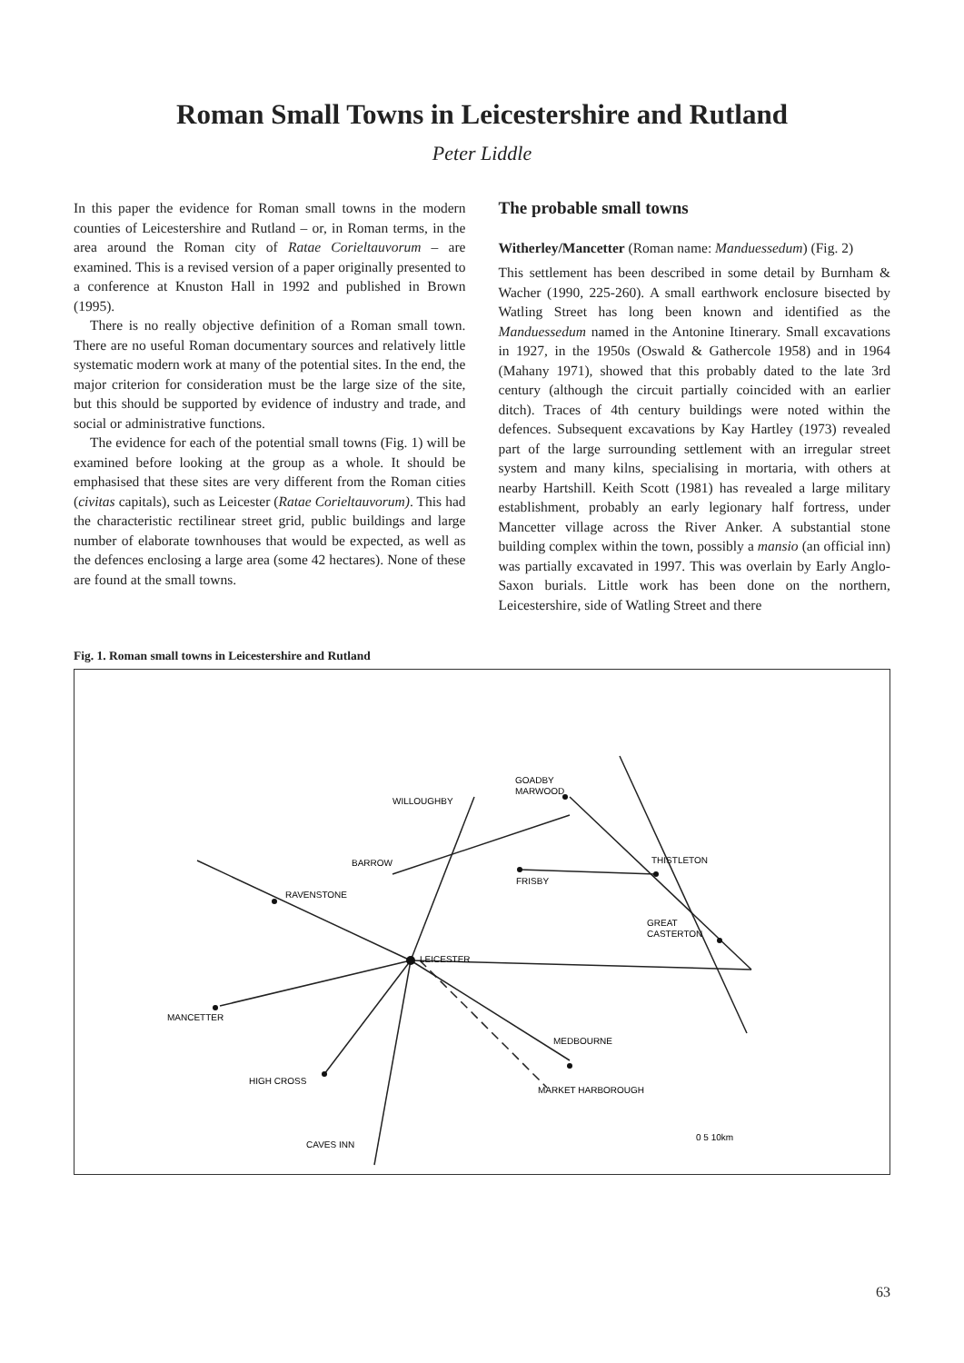Roman Small Towns in Leicestershire and Rutland
Peter Liddle
In this paper the evidence for Roman small towns in the modern counties of Leicestershire and Rutland – or, in Roman terms, in the area around the Roman city of Ratae Corieltauvorum – are examined. This is a revised version of a paper originally presented to a conference at Knuston Hall in 1992 and published in Brown (1995).
There is no really objective definition of a Roman small town. There are no useful Roman documentary sources and relatively little systematic modern work at many of the potential sites. In the end, the major criterion for consideration must be the large size of the site, but this should be supported by evidence of industry and trade, and social or administrative functions.
The evidence for each of the potential small towns (Fig. 1) will be examined before looking at the group as a whole. It should be emphasised that these sites are very different from the Roman cities (civitas capitals), such as Leicester (Ratae Corieltauvorum). This had the characteristic rectilinear street grid, public buildings and large number of elaborate townhouses that would be expected, as well as the defences enclosing a large area (some 42 hectares). None of these are found at the small towns.
The probable small towns
Witherley/Mancetter (Roman name: Manduessedum) (Fig. 2)
This settlement has been described in some detail by Burnham & Wacher (1990, 225-260). A small earthwork enclosure bisected by Watling Street has long been known and identified as the Manduessedum named in the Antonine Itinerary. Small excavations in 1927, in the 1950s (Oswald & Gathercole 1958) and in 1964 (Mahany 1971), showed that this probably dated to the late 3rd century (although the circuit partially coincided with an earlier ditch). Traces of 4th century buildings were noted within the defences. Subsequent excavations by Kay Hartley (1973) revealed part of the large surrounding settlement with an irregular street system and many kilns, specialising in mortaria, with others at nearby Hartshill. Keith Scott (1981) has revealed a large military establishment, probably an early legionary half fortress, under Mancetter village across the River Anker. A substantial stone building complex within the town, possibly a mansio (an official inn) was partially excavated in 1997. This was overlain by Early Anglo-Saxon burials. Little work has been done on the northern, Leicestershire, side of Watling Street and there
Fig. 1. Roman small towns in Leicestershire and Rutland
WILLOUGHBY
GOADBY
MARWOOD
BARROW
THISTLETON
FRISBY
RAVENSTONE
GREAT
CASTERTON
LEICESTER
MANCETTER
MEDBOURNE
HIGH CROSS
MARKET HARBOROUGH
CAVES INN
0 5 10km
63